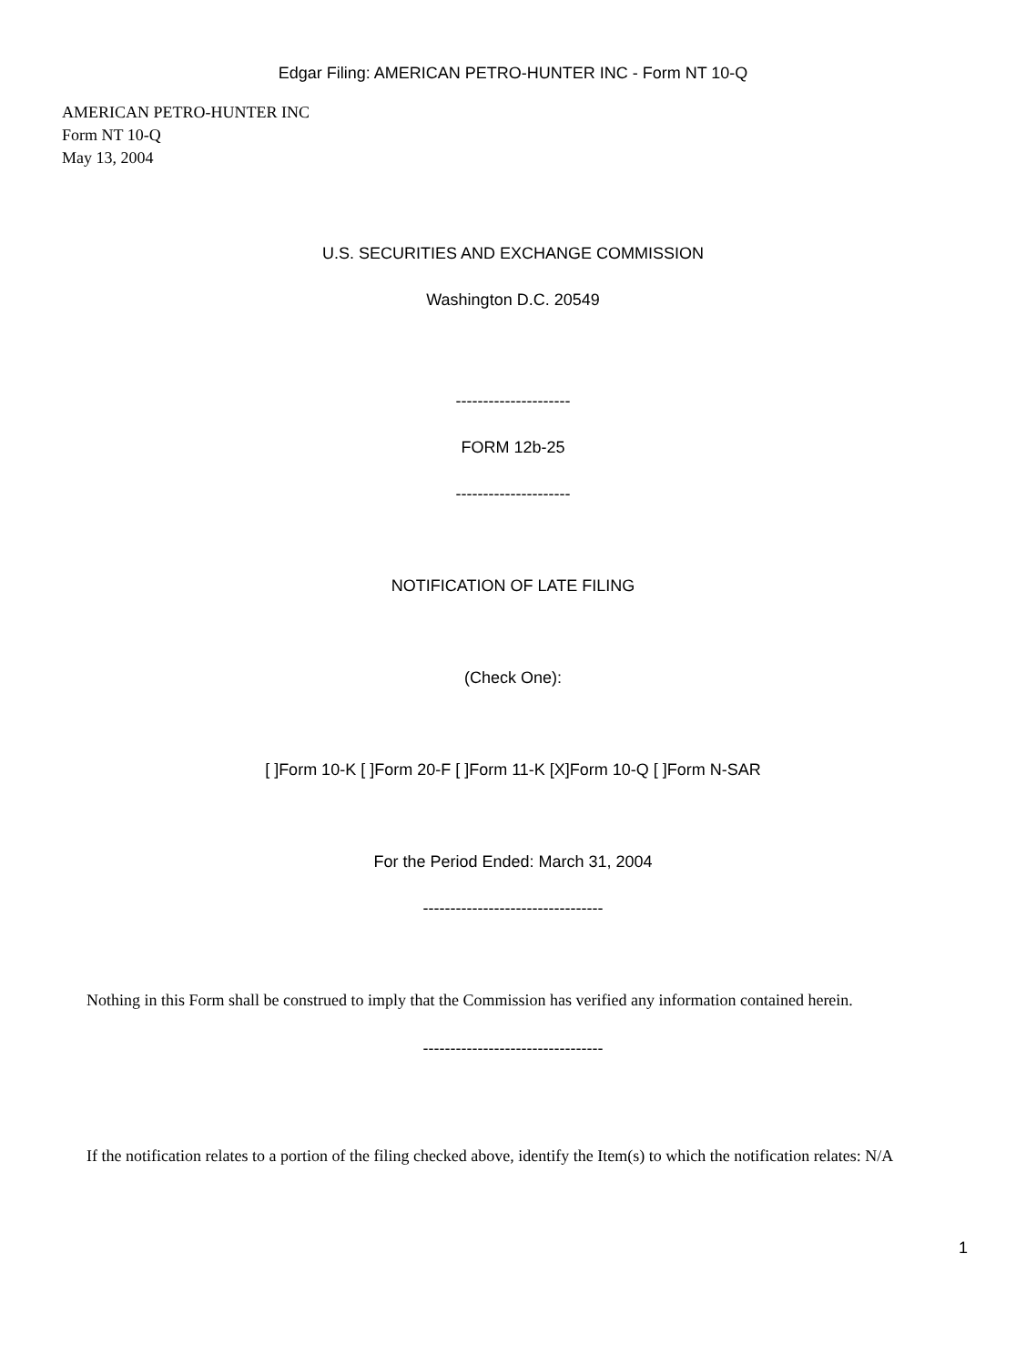Edgar Filing: AMERICAN PETRO-HUNTER INC - Form NT 10-Q
AMERICAN PETRO-HUNTER INC
Form NT 10-Q
May 13, 2004
U.S. SECURITIES AND EXCHANGE COMMISSION
Washington D.C. 20549
---------------------
FORM 12b-25
---------------------
NOTIFICATION OF LATE FILING
(Check One):
[ ]Form 10-K [ ]Form 20-F [ ]Form 11-K [X]Form 10-Q [ ]Form N-SAR
For the Period Ended: March 31, 2004
---------------------------------
Nothing in this Form shall be construed to imply that the Commission has verified any information contained herein.
---------------------------------
If the notification relates to a portion of the filing checked above, identify the Item(s) to which the notification relates: N/A
1